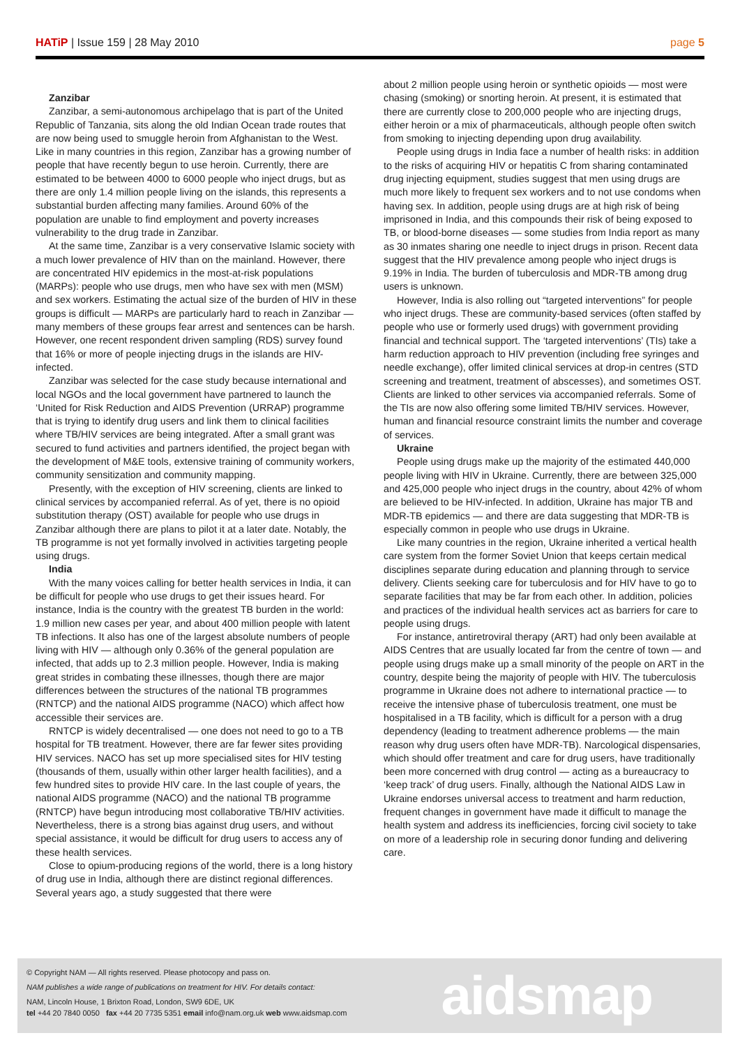HATiP | Issue 159 | 28 May 2010 page 5
Zanzibar
Zanzibar, a semi-autonomous archipelago that is part of the United Republic of Tanzania, sits along the old Indian Ocean trade routes that are now being used to smuggle heroin from Afghanistan to the West. Like in many countries in this region, Zanzibar has a growing number of people that have recently begun to use heroin. Currently, there are estimated to be between 4000 to 6000 people who inject drugs, but as there are only 1.4 million people living on the islands, this represents a substantial burden affecting many families. Around 60% of the population are unable to find employment and poverty increases vulnerability to the drug trade in Zanzibar.
At the same time, Zanzibar is a very conservative Islamic society with a much lower prevalence of HIV than on the mainland. However, there are concentrated HIV epidemics in the most-at-risk populations (MARPs): people who use drugs, men who have sex with men (MSM) and sex workers. Estimating the actual size of the burden of HIV in these groups is difficult — MARPs are particularly hard to reach in Zanzibar — many members of these groups fear arrest and sentences can be harsh. However, one recent respondent driven sampling (RDS) survey found that 16% or more of people injecting drugs in the islands are HIV-infected.
Zanzibar was selected for the case study because international and local NGOs and the local government have partnered to launch the ‘United for Risk Reduction and AIDS Prevention (URRAP) programme that is trying to identify drug users and link them to clinical facilities where TB/HIV services are being integrated. After a small grant was secured to fund activities and partners identified, the project began with the development of M&E tools, extensive training of community workers, community sensitization and community mapping.
Presently, with the exception of HIV screening, clients are linked to clinical services by accompanied referral. As of yet, there is no opioid substitution therapy (OST) available for people who use drugs in Zanzibar although there are plans to pilot it at a later date. Notably, the TB programme is not yet formally involved in activities targeting people using drugs.
India
With the many voices calling for better health services in India, it can be difficult for people who use drugs to get their issues heard. For instance, India is the country with the greatest TB burden in the world: 1.9 million new cases per year, and about 400 million people with latent TB infections. It also has one of the largest absolute numbers of people living with HIV — although only 0.36% of the general population are infected, that adds up to 2.3 million people. However, India is making great strides in combating these illnesses, though there are major differences between the structures of the national TB programmes (RNTCP) and the national AIDS programme (NACO) which affect how accessible their services are.
RNTCP is widely decentralised — one does not need to go to a TB hospital for TB treatment. However, there are far fewer sites providing HIV services. NACO has set up more specialised sites for HIV testing (thousands of them, usually within other larger health facilities), and a few hundred sites to provide HIV care. In the last couple of years, the national AIDS programme (NACO) and the national TB programme (RNTCP) have begun introducing most collaborative TB/HIV activities. Nevertheless, there is a strong bias against drug users, and without special assistance, it would be difficult for drug users to access any of these health services.
Close to opium-producing regions of the world, there is a long history of drug use in India, although there are distinct regional differences. Several years ago, a study suggested that there were
about 2 million people using heroin or synthetic opioids — most were chasing (smoking) or snorting heroin. At present, it is estimated that there are currently close to 200,000 people who are injecting drugs, either heroin or a mix of pharmaceuticals, although people often switch from smoking to injecting depending upon drug availability.
People using drugs in India face a number of health risks: in addition to the risks of acquiring HIV or hepatitis C from sharing contaminated drug injecting equipment, studies suggest that men using drugs are much more likely to frequent sex workers and to not use condoms when having sex. In addition, people using drugs are at high risk of being imprisoned in India, and this compounds their risk of being exposed to TB, or blood-borne diseases — some studies from India report as many as 30 inmates sharing one needle to inject drugs in prison. Recent data suggest that the HIV prevalence among people who inject drugs is 9.19% in India. The burden of tuberculosis and MDR-TB among drug users is unknown.
However, India is also rolling out “targeted interventions” for people who inject drugs. These are community-based services (often staffed by people who use or formerly used drugs) with government providing financial and technical support. The ‘targeted interventions’ (TIs) take a harm reduction approach to HIV prevention (including free syringes and needle exchange), offer limited clinical services at drop-in centres (STD screening and treatment, treatment of abscesses), and sometimes OST. Clients are linked to other services via accompanied referrals. Some of the TIs are now also offering some limited TB/HIV services. However, human and financial resource constraint limits the number and coverage of services.
Ukraine
People using drugs make up the majority of the estimated 440,000 people living with HIV in Ukraine. Currently, there are between 325,000 and 425,000 people who inject drugs in the country, about 42% of whom are believed to be HIV-infected. In addition, Ukraine has major TB and MDR-TB epidemics — and there are data suggesting that MDR-TB is especially common in people who use drugs in Ukraine.
Like many countries in the region, Ukraine inherited a vertical health care system from the former Soviet Union that keeps certain medical disciplines separate during education and planning through to service delivery. Clients seeking care for tuberculosis and for HIV have to go to separate facilities that may be far from each other. In addition, policies and practices of the individual health services act as barriers for care to people using drugs.
For instance, antiretroviral therapy (ART) had only been available at AIDS Centres that are usually located far from the centre of town — and people using drugs make up a small minority of the people on ART in the country, despite being the majority of people with HIV. The tuberculosis programme in Ukraine does not adhere to international practice — to receive the intensive phase of tuberculosis treatment, one must be hospitalised in a TB facility, which is difficult for a person with a drug dependency (leading to treatment adherence problems — the main reason why drug users often have MDR-TB). Narcological dispensaries, which should offer treatment and care for drug users, have traditionally been more concerned with drug control — acting as a bureaucracy to ‘keep track’ of drug users. Finally, although the National AIDS Law in Ukraine endorses universal access to treatment and harm reduction, frequent changes in government have made it difficult to manage the health system and address its inefficiencies, forcing civil society to take on more of a leadership role in securing donor funding and delivering care.
© Copyright NAM — All rights reserved. Please photocopy and pass on.
NAM publishes a wide range of publications on treatment for HIV. For details contact:
NAM, Lincoln House, 1 Brixton Road, London, SW9 6DE, UK
tel +44 20 7840 0050 fax +44 20 7735 5351 email info@nam.org.uk web www.aidsmap.com
aidsmap